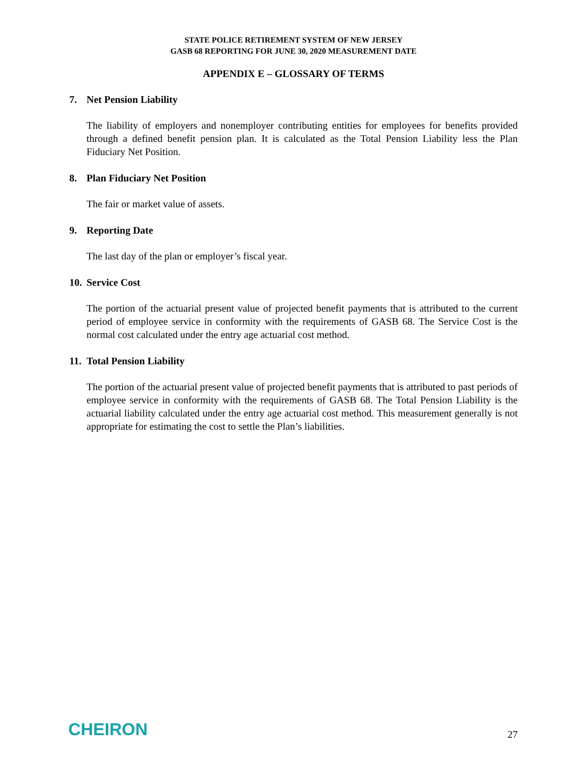STATE POLICE RETIREMENT SYSTEM OF NEW JERSEY
GASB 68 REPORTING FOR JUNE 30, 2020 MEASUREMENT DATE
APPENDIX E – GLOSSARY OF TERMS
7. Net Pension Liability
The liability of employers and nonemployer contributing entities for employees for benefits provided through a defined benefit pension plan. It is calculated as the Total Pension Liability less the Plan Fiduciary Net Position.
8. Plan Fiduciary Net Position
The fair or market value of assets.
9. Reporting Date
The last day of the plan or employer’s fiscal year.
10. Service Cost
The portion of the actuarial present value of projected benefit payments that is attributed to the current period of employee service in conformity with the requirements of GASB 68. The Service Cost is the normal cost calculated under the entry age actuarial cost method.
11. Total Pension Liability
The portion of the actuarial present value of projected benefit payments that is attributed to past periods of employee service in conformity with the requirements of GASB 68. The Total Pension Liability is the actuarial liability calculated under the entry age actuarial cost method. This measurement generally is not appropriate for estimating the cost to settle the Plan’s liabilities.
CHEIRON
27